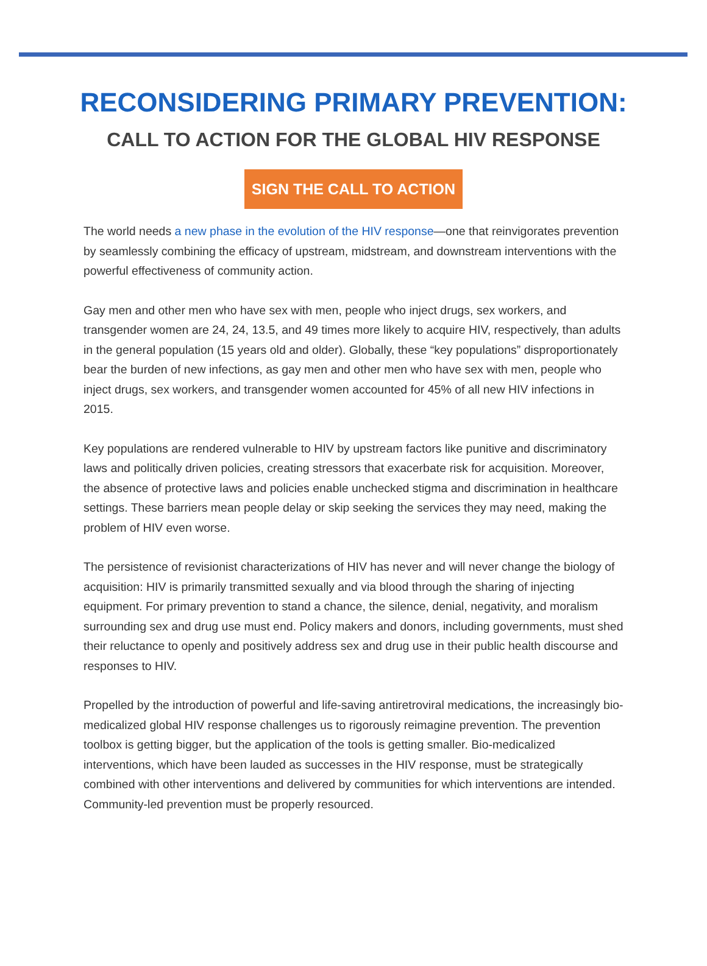RECONSIDERING PRIMARY PREVENTION:
CALL TO ACTION FOR THE GLOBAL HIV RESPONSE
SIGN THE CALL TO ACTION
The world needs a new phase in the evolution of the HIV response—one that reinvigorates prevention by seamlessly combining the efficacy of upstream, midstream, and downstream interventions with the powerful effectiveness of community action.
Gay men and other men who have sex with men, people who inject drugs, sex workers, and transgender women are 24, 24, 13.5, and 49 times more likely to acquire HIV, respectively, than adults in the general population (15 years old and older). Globally, these “key populations” disproportionately bear the burden of new infections, as gay men and other men who have sex with men, people who inject drugs, sex workers, and transgender women accounted for 45% of all new HIV infections in 2015.
Key populations are rendered vulnerable to HIV by upstream factors like punitive and discriminatory laws and politically driven policies, creating stressors that exacerbate risk for acquisition. Moreover, the absence of protective laws and policies enable unchecked stigma and discrimination in healthcare settings. These barriers mean people delay or skip seeking the services they may need, making the problem of HIV even worse.
The persistence of revisionist characterizations of HIV has never and will never change the biology of acquisition: HIV is primarily transmitted sexually and via blood through the sharing of injecting equipment. For primary prevention to stand a chance, the silence, denial, negativity, and moralism surrounding sex and drug use must end. Policy makers and donors, including governments, must shed their reluctance to openly and positively address sex and drug use in their public health discourse and responses to HIV.
Propelled by the introduction of powerful and life-saving antiretroviral medications, the increasingly bio-medicalized global HIV response challenges us to rigorously reimagine prevention. The prevention toolbox is getting bigger, but the application of the tools is getting smaller. Bio-medicalized interventions, which have been lauded as successes in the HIV response, must be strategically combined with other interventions and delivered by communities for which interventions are intended. Community-led prevention must be properly resourced.